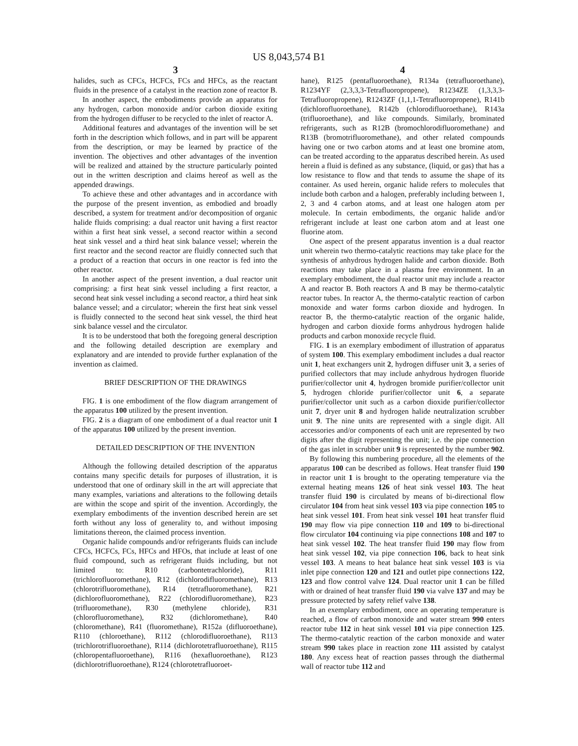US 8,043,574 B1
3
halides, such as CFCs, HCFCs, FCs and HFCs, as the reactant fluids in the presence of a catalyst in the reaction zone of reactor B.
In another aspect, the embodiments provide an apparatus for any hydrogen, carbon monoxide and/or carbon dioxide exiting from the hydrogen diffuser to be recycled to the inlet of reactor A.
Additional features and advantages of the invention will be set forth in the description which follows, and in part will be apparent from the description, or may be learned by practice of the invention. The objectives and other advantages of the invention will be realized and attained by the structure particularly pointed out in the written description and claims hereof as well as the appended drawings.
To achieve these and other advantages and in accordance with the purpose of the present invention, as embodied and broadly described, a system for treatment and/or decomposition of organic halide fluids comprising: a dual reactor unit having a first reactor within a first heat sink vessel, a second reactor within a second heat sink vessel and a third heat sink balance vessel; wherein the first reactor and the second reactor are fluidly connected such that a product of a reaction that occurs in one reactor is fed into the other reactor.
In another aspect of the present invention, a dual reactor unit comprising: a first heat sink vessel including a first reactor, a second heat sink vessel including a second reactor, a third heat sink balance vessel; and a circulator; wherein the first heat sink vessel is fluidly connected to the second heat sink vessel, the third heat sink balance vessel and the circulator.
It is to be understood that both the foregoing general description and the following detailed description are exemplary and explanatory and are intended to provide further explanation of the invention as claimed.
BRIEF DESCRIPTION OF THE DRAWINGS
FIG. 1 is one embodiment of the flow diagram arrangement of the apparatus 100 utilized by the present invention.
FIG. 2 is a diagram of one embodiment of a dual reactor unit 1 of the apparatus 100 utilized by the present invention.
DETAILED DESCRIPTION OF THE INVENTION
Although the following detailed description of the apparatus contains many specific details for purposes of illustration, it is understood that one of ordinary skill in the art will appreciate that many examples, variations and alterations to the following details are within the scope and spirit of the invention. Accordingly, the exemplary embodiments of the invention described herein are set forth without any loss of generality to, and without imposing limitations thereon, the claimed process invention.
Organic halide compounds and/or refrigerants fluids can include CFCs, HCFCs, FCs, HFCs and HFOs, that include at least of one fluid compound, such as refrigerant fluids including, but not limited to: R10 (carbontetrachloride), R11 (trichlorofluoromethane), R12 (dichlorodifluoromethane), R13 (chlorotrifluoromethane), R14 (tetrafluoromethane), R21 (dichlorofluoromethane), R22 (chlorodifluoromethane), R23 (trifluoromethane), R30 (methylene chloride), R31 (chlorofluoromethane), R32 (dichloromethane), R40 (chloromethane), R41 (fluoromethane), R152a (difluoroethane), R110 (chloroethane), R112 (chlorodifluoroethane), R113 (trichlorotrifluoroethane), R114 (dichlorotetrafluoroethane), R115 (chloropentafluoroethane), R116 (hexafluoroethane), R123 (dichlorotrifluoroethane), R124 (chlorotetrafluoroet-
4
hane), R125 (pentafluoroethane), R134a (tetrafluoroethane), R1234YF (2,3,3,3-Tetrafluoropropene), R1234ZE (1,3,3,3-Tetrafluoropropene), R1243ZF (1,1,1-Tetrafluoropropene), R141b (dichlorofluoroethane), R142b (chlorodifluoroethane), R143a (trifluoroethane), and like compounds. Similarly, brominated refrigerants, such as R12B (bromochlorodifluoromethane) and R13B (bromotrifluoromethane), and other related compounds having one or two carbon atoms and at least one bromine atom, can be treated according to the apparatus described herein. As used herein a fluid is defined as any substance, (liquid, or gas) that has a low resistance to flow and that tends to assume the shape of its container. As used herein, organic halide refers to molecules that include both carbon and a halogen, preferably including between 1, 2, 3 and 4 carbon atoms, and at least one halogen atom per molecule. In certain embodiments, the organic halide and/or refrigerant include at least one carbon atom and at least one fluorine atom.
One aspect of the present apparatus invention is a dual reactor unit wherein two thermo-catalytic reactions may take place for the synthesis of anhydrous hydrogen halide and carbon dioxide. Both reactions may take place in a plasma free environment. In an exemplary embodiment, the dual reactor unit may include a reactor A and reactor B. Both reactors A and B may be thermo-catalytic reactor tubes. In reactor A, the thermo-catalytic reaction of carbon monoxide and water forms carbon dioxide and hydrogen. In reactor B, the thermo-catalytic reaction of the organic halide, hydrogen and carbon dioxide forms anhydrous hydrogen halide products and carbon monoxide recycle fluid.
FIG. 1 is an exemplary embodiment of illustration of apparatus of system 100. This exemplary embodiment includes a dual reactor unit 1, heat exchangers unit 2, hydrogen diffuser unit 3, a series of purified collectors that may include anhydrous hydrogen fluoride purifier/collector unit 4, hydrogen bromide purifier/collector unit 5, hydrogen chloride purifier/collector unit 6, a separate purifier/collector unit such as a carbon dioxide purifier/collector unit 7, dryer unit 8 and hydrogen halide neutralization scrubber unit 9. The nine units are represented with a single digit. All accessories and/or components of each unit are represented by two digits after the digit representing the unit; i.e. the pipe connection of the gas inlet in scrubber unit 9 is represented by the number 902.
By following this numbering procedure, all the elements of the apparatus 100 can be described as follows. Heat transfer fluid 190 in reactor unit 1 is brought to the operating temperature via the external heating means 126 of heat sink vessel 103. The heat transfer fluid 190 is circulated by means of bi-directional flow circulator 104 from heat sink vessel 103 via pipe connection 105 to heat sink vessel 101. From heat sink vessel 101 heat transfer fluid 190 may flow via pipe connection 110 and 109 to bi-directional flow circulator 104 continuing via pipe connections 108 and 107 to heat sink vessel 102. The heat transfer fluid 190 may flow from heat sink vessel 102, via pipe connection 106, back to heat sink vessel 103. A means to heat balance heat sink vessel 103 is via inlet pipe connection 120 and 121 and outlet pipe connections 122, 123 and flow control valve 124. Dual reactor unit 1 can be filled with or drained of heat transfer fluid 190 via valve 137 and may be pressure protected by safety relief valve 138.
In an exemplary embodiment, once an operating temperature is reached, a flow of carbon monoxide and water stream 990 enters reactor tube 112 in heat sink vessel 101 via pipe connection 125. The thermo-catalytic reaction of the carbon monoxide and water stream 990 takes place in reaction zone 111 assisted by catalyst 180. Any excess heat of reaction passes through the diathermal wall of reactor tube 112 and